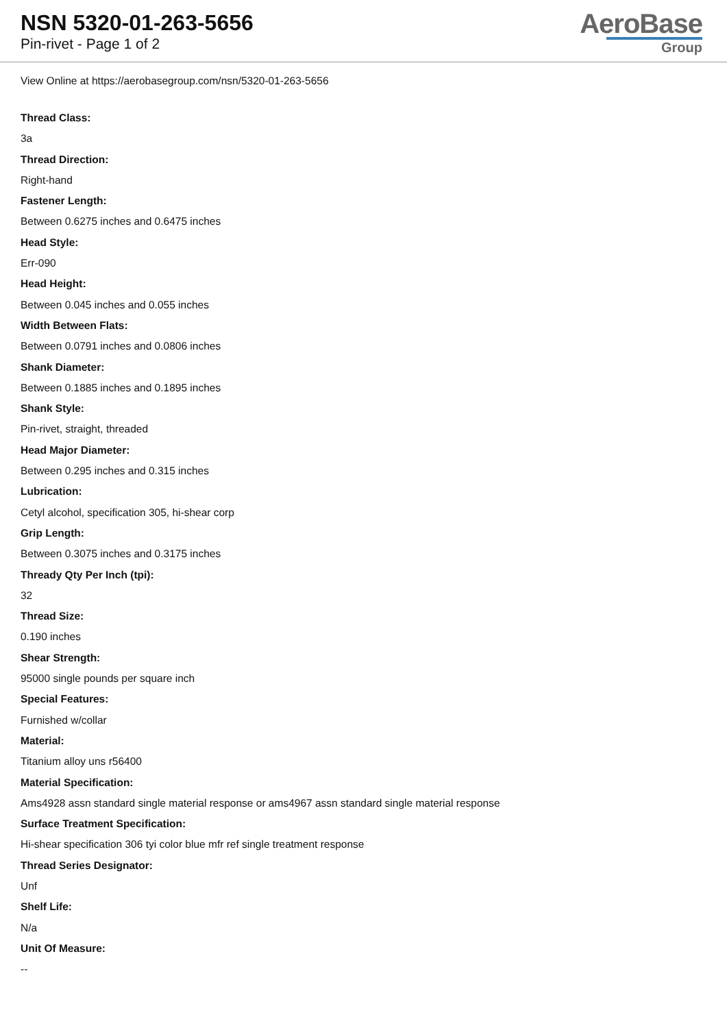NSN 5320-01-263-5656
Pin-rivet - Page 1 of 2
AeroBase
Group
View Online at https://aerobasegroup.com/nsn/5320-01-263-5656
Thread Class:
3a
Thread Direction:
Right-hand
Fastener Length:
Between 0.6275 inches and 0.6475 inches
Head Style:
Err-090
Head Height:
Between 0.045 inches and 0.055 inches
Width Between Flats:
Between 0.0791 inches and 0.0806 inches
Shank Diameter:
Between 0.1885 inches and 0.1895 inches
Shank Style:
Pin-rivet, straight, threaded
Head Major Diameter:
Between 0.295 inches and 0.315 inches
Lubrication:
Cetyl alcohol, specification 305, hi-shear corp
Grip Length:
Between 0.3075 inches and 0.3175 inches
Thready Qty Per Inch (tpi):
32
Thread Size:
0.190 inches
Shear Strength:
95000 single pounds per square inch
Special Features:
Furnished w/collar
Material:
Titanium alloy uns r56400
Material Specification:
Ams4928 assn standard single material response or ams4967 assn standard single material response
Surface Treatment Specification:
Hi-shear specification 306 tyi color blue mfr ref single treatment response
Thread Series Designator:
Unf
Shelf Life:
N/a
Unit Of Measure:
--